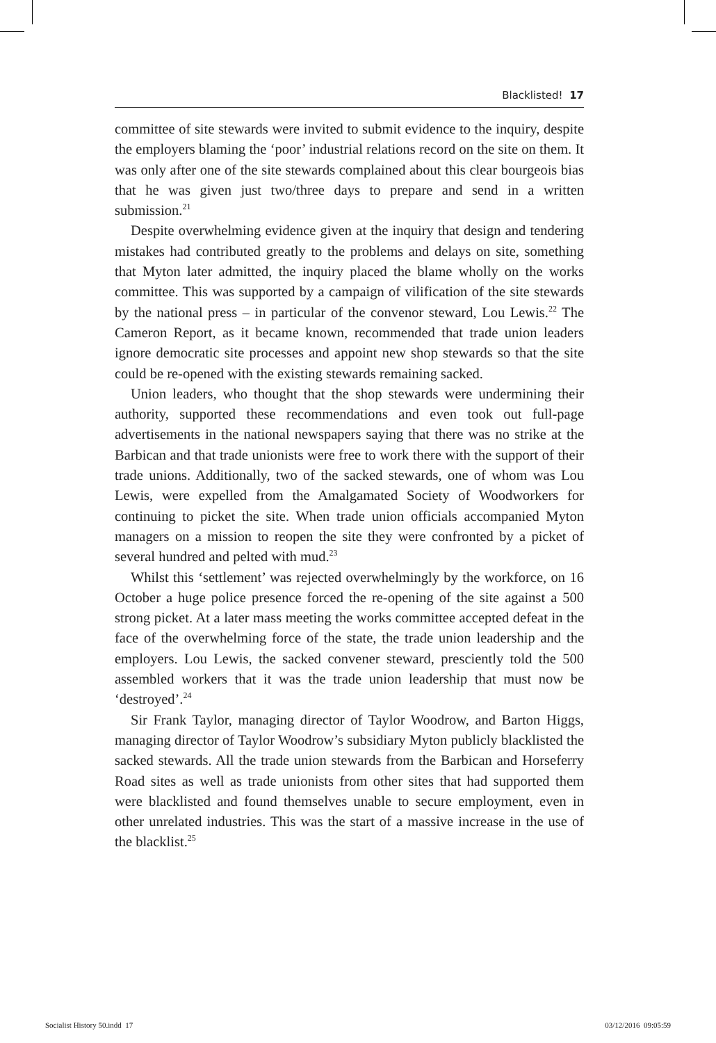Blacklisted! 17
committee of site stewards were invited to submit evidence to the inquiry, despite the employers blaming the ‘poor’ industrial relations record on the site on them. It was only after one of the site stewards complained about this clear bourgeois bias that he was given just two/three days to prepare and send in a written submission.<sup>21</sup>
Despite overwhelming evidence given at the inquiry that design and tendering mistakes had contributed greatly to the problems and delays on site, something that Myton later admitted, the inquiry placed the blame wholly on the works committee. This was supported by a campaign of vilification of the site stewards by the national press – in particular of the convenor steward, Lou Lewis.<sup>22</sup> The Cameron Report, as it became known, recommended that trade union leaders ignore democratic site processes and appoint new shop stewards so that the site could be re-opened with the existing stewards remaining sacked.
Union leaders, who thought that the shop stewards were undermining their authority, supported these recommendations and even took out full-page advertisements in the national newspapers saying that there was no strike at the Barbican and that trade unionists were free to work there with the support of their trade unions. Additionally, two of the sacked stewards, one of whom was Lou Lewis, were expelled from the Amalgamated Society of Woodworkers for continuing to picket the site. When trade union officials accompanied Myton managers on a mission to reopen the site they were confronted by a picket of several hundred and pelted with mud.<sup>23</sup>
Whilst this ‘settlement’ was rejected overwhelmingly by the workforce, on 16 October a huge police presence forced the re-opening of the site against a 500 strong picket. At a later mass meeting the works committee accepted defeat in the face of the overwhelming force of the state, the trade union leadership and the employers. Lou Lewis, the sacked convener steward, presciently told the 500 assembled workers that it was the trade union leadership that must now be ‘destroyed’.<sup>24</sup>
Sir Frank Taylor, managing director of Taylor Woodrow, and Barton Higgs, managing director of Taylor Woodrow’s subsidiary Myton publicly blacklisted the sacked stewards. All the trade union stewards from the Barbican and Horseferry Road sites as well as trade unionists from other sites that had supported them were blacklisted and found themselves unable to secure employment, even in other unrelated industries. This was the start of a massive increase in the use of the blacklist.<sup>25</sup>
Socialist History 50.indd 17 03/12/2016 09:05:59